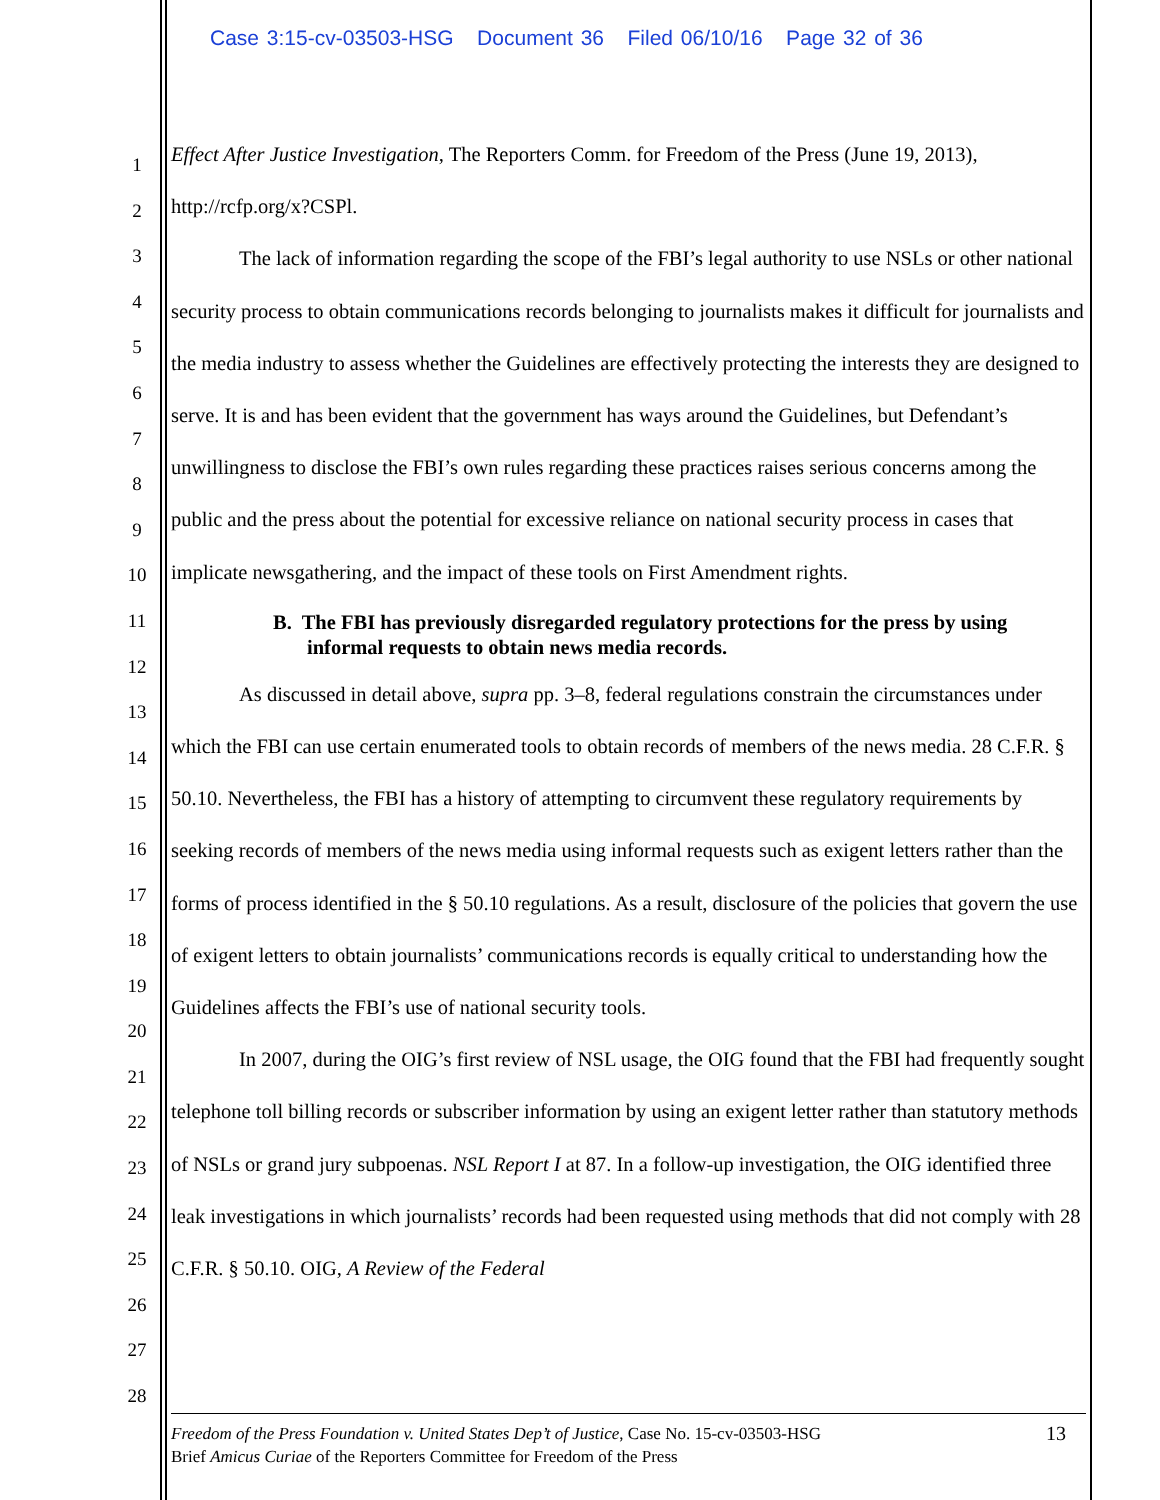Case 3:15-cv-03503-HSG Document 36 Filed 06/10/16 Page 32 of 36
1
2
3
4
5
6
7
8
9
10
11
12
13
14
15
16
17
18
19
20
21
22
23
24
25
26
27
28
Effect After Justice Investigation, The Reporters Comm. for Freedom of the Press (June 19, 2013), http://rcfp.org/x?CSPl.
The lack of information regarding the scope of the FBI’s legal authority to use NSLs or other national security process to obtain communications records belonging to journalists makes it difficult for journalists and the media industry to assess whether the Guidelines are effectively protecting the interests they are designed to serve. It is and has been evident that the government has ways around the Guidelines, but Defendant’s unwillingness to disclose the FBI’s own rules regarding these practices raises serious concerns among the public and the press about the potential for excessive reliance on national security process in cases that implicate newsgathering, and the impact of these tools on First Amendment rights.
B. The FBI has previously disregarded regulatory protections for the press by using informal requests to obtain news media records.
As discussed in detail above, supra pp. 3–8, federal regulations constrain the circumstances under which the FBI can use certain enumerated tools to obtain records of members of the news media. 28 C.F.R. § 50.10. Nevertheless, the FBI has a history of attempting to circumvent these regulatory requirements by seeking records of members of the news media using informal requests such as exigent letters rather than the forms of process identified in the § 50.10 regulations. As a result, disclosure of the policies that govern the use of exigent letters to obtain journalists’ communications records is equally critical to understanding how the Guidelines affects the FBI’s use of national security tools.
In 2007, during the OIG’s first review of NSL usage, the OIG found that the FBI had frequently sought telephone toll billing records or subscriber information by using an exigent letter rather than statutory methods of NSLs or grand jury subpoenas. NSL Report I at 87. In a follow-up investigation, the OIG identified three leak investigations in which journalists’ records had been requested using methods that did not comply with 28 C.F.R. § 50.10. OIG, A Review of the Federal
13 Freedom of the Press Foundation v. United States Dep’t of Justice, Case No. 15-cv-03503-HSG
Brief Amicus Curiae of the Reporters Committee for Freedom of the Press